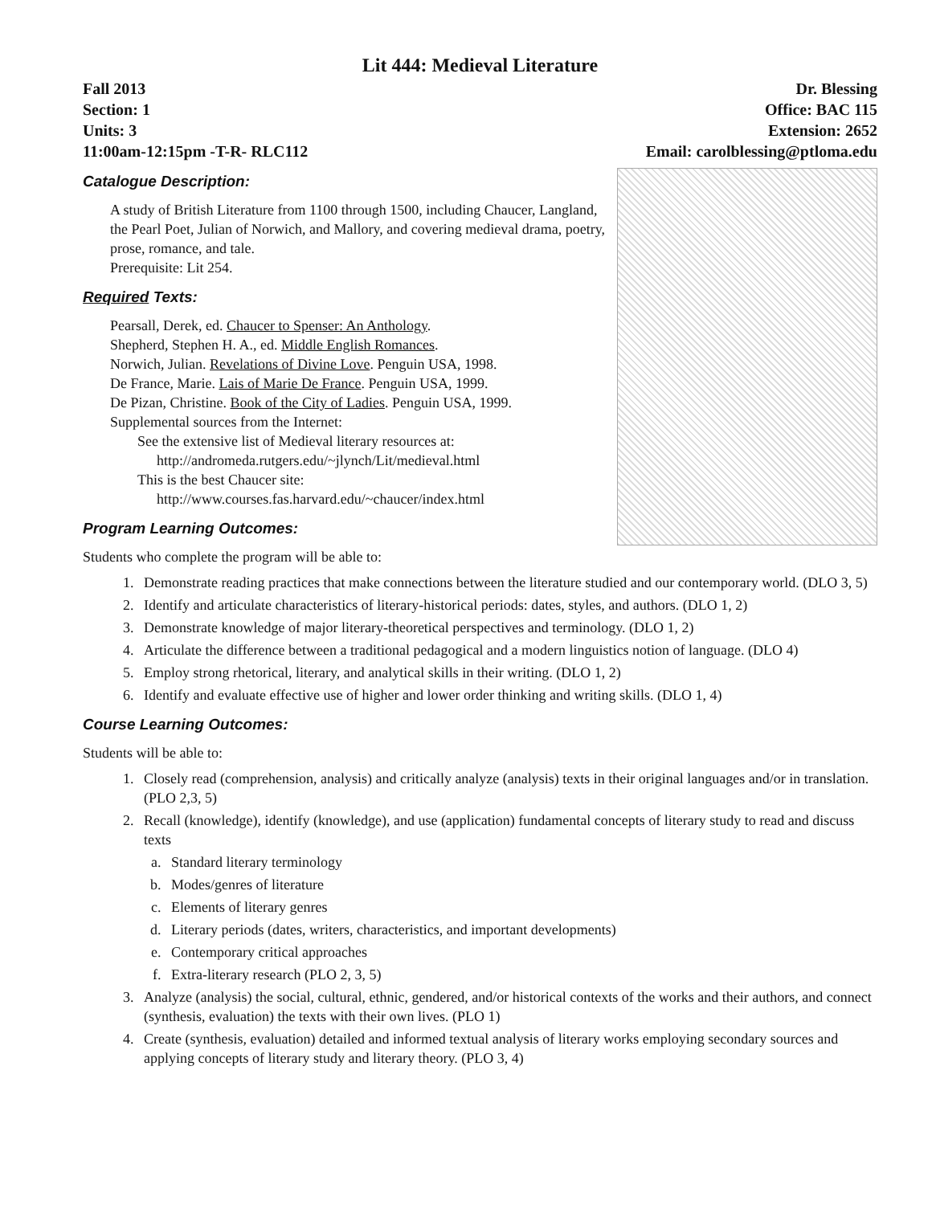Lit 444: Medieval Literature
Fall 2013
Section: 1
Units: 3
11:00am-12:15pm -T-R- RLC112
Dr. Blessing
Office: BAC 115
Extension: 2652
Email: carolblessing@ptloma.edu
Catalogue Description:
A study of British Literature from 1100 through 1500, including Chaucer, Langland, the Pearl Poet, Julian of Norwich, and Mallory, and covering medieval drama, poetry, prose, romance, and tale.
Prerequisite: Lit 254.
Required Texts:
Pearsall, Derek, ed. Chaucer to Spenser: An Anthology.
Shepherd, Stephen H. A., ed. Middle English Romances.
Norwich, Julian. Revelations of Divine Love. Penguin USA, 1998.
De France, Marie. Lais of Marie De France. Penguin USA, 1999.
De Pizan, Christine. Book of the City of Ladies. Penguin USA, 1999.
Supplemental sources from the Internet:
See the extensive list of Medieval literary resources at:
http://andromeda.rutgers.edu/~jlynch/Lit/medieval.html
This is the best Chaucer site:
http://www.courses.fas.harvard.edu/~chaucer/index.html
Program Learning Outcomes:
Students who complete the program will be able to:
1. Demonstrate reading practices that make connections between the literature studied and our contemporary world. (DLO 3, 5)
2. Identify and articulate characteristics of literary-historical periods: dates, styles, and authors. (DLO 1, 2)
3. Demonstrate knowledge of major literary-theoretical perspectives and terminology. (DLO 1, 2)
4. Articulate the difference between a traditional pedagogical and a modern linguistics notion of language. (DLO 4)
5. Employ strong rhetorical, literary, and analytical skills in their writing. (DLO 1, 2)
6. Identify and evaluate effective use of higher and lower order thinking and writing skills. (DLO 1, 4)
Course Learning Outcomes:
Students will be able to:
1. Closely read (comprehension, analysis) and critically analyze (analysis) texts in their original languages and/or in translation. (PLO 2,3, 5)
2. Recall (knowledge), identify (knowledge), and use (application) fundamental concepts of literary study to read and discuss texts
a. Standard literary terminology
b. Modes/genres of literature
c. Elements of literary genres
d. Literary periods (dates, writers, characteristics, and important developments)
e. Contemporary critical approaches
f. Extra-literary research (PLO 2, 3, 5)
3. Analyze (analysis) the social, cultural, ethnic, gendered, and/or historical contexts of the works and their authors, and connect (synthesis, evaluation) the texts with their own lives. (PLO 1)
4. Create (synthesis, evaluation) detailed and informed textual analysis of literary works employing secondary sources and applying concepts of literary study and literary theory. (PLO 3, 4)